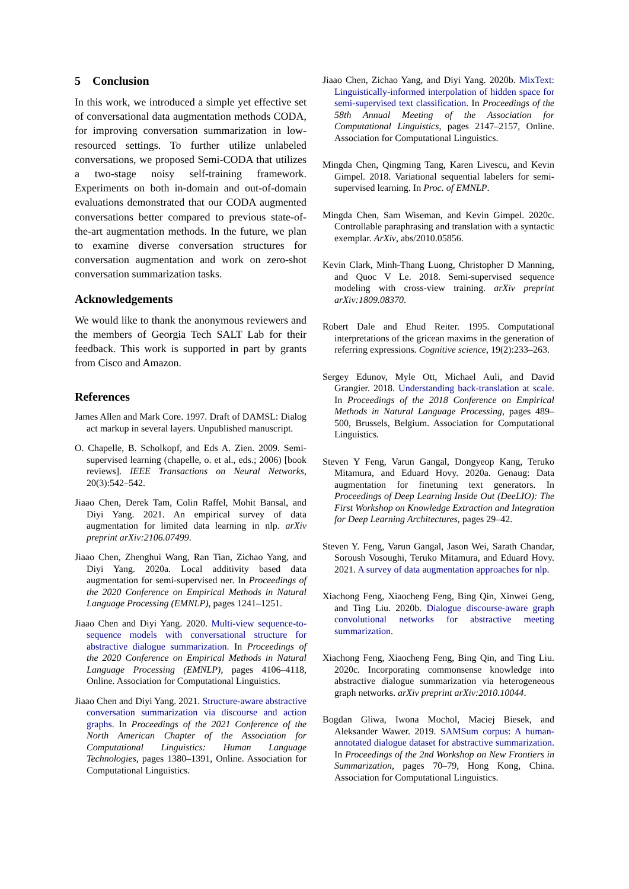5 Conclusion
In this work, we introduced a simple yet effective set of conversational data augmentation methods CODA, for improving conversation summarization in low-resourced settings. To further utilize unlabeled conversations, we proposed Semi-CODA that utilizes a two-stage noisy self-training framework. Experiments on both in-domain and out-of-domain evaluations demonstrated that our CODA augmented conversations better compared to previous state-of-the-art augmentation methods. In the future, we plan to examine diverse conversation structures for conversation augmentation and work on zero-shot conversation summarization tasks.
Acknowledgements
We would like to thank the anonymous reviewers and the members of Georgia Tech SALT Lab for their feedback. This work is supported in part by grants from Cisco and Amazon.
References
James Allen and Mark Core. 1997. Draft of DAMSL: Dialog act markup in several layers. Unpublished manuscript.
O. Chapelle, B. Scholkopf, and Eds A. Zien. 2009. Semi-supervised learning (chapelle, o. et al., eds.; 2006) [book reviews]. IEEE Transactions on Neural Networks, 20(3):542–542.
Jiaao Chen, Derek Tam, Colin Raffel, Mohit Bansal, and Diyi Yang. 2021. An empirical survey of data augmentation for limited data learning in nlp. arXiv preprint arXiv:2106.07499.
Jiaao Chen, Zhenghui Wang, Ran Tian, Zichao Yang, and Diyi Yang. 2020a. Local additivity based data augmentation for semi-supervised ner. In Proceedings of the 2020 Conference on Empirical Methods in Natural Language Processing (EMNLP), pages 1241–1251.
Jiaao Chen and Diyi Yang. 2020. Multi-view sequence-to-sequence models with conversational structure for abstractive dialogue summarization. In Proceedings of the 2020 Conference on Empirical Methods in Natural Language Processing (EMNLP), pages 4106–4118, Online. Association for Computational Linguistics.
Jiaao Chen and Diyi Yang. 2021. Structure-aware abstractive conversation summarization via discourse and action graphs. In Proceedings of the 2021 Conference of the North American Chapter of the Association for Computational Linguistics: Human Language Technologies, pages 1380–1391, Online. Association for Computational Linguistics.
Jiaao Chen, Zichao Yang, and Diyi Yang. 2020b. MixText: Linguistically-informed interpolation of hidden space for semi-supervised text classification. In Proceedings of the 58th Annual Meeting of the Association for Computational Linguistics, pages 2147–2157, Online. Association for Computational Linguistics.
Mingda Chen, Qingming Tang, Karen Livescu, and Kevin Gimpel. 2018. Variational sequential labelers for semi-supervised learning. In Proc. of EMNLP.
Mingda Chen, Sam Wiseman, and Kevin Gimpel. 2020c. Controllable paraphrasing and translation with a syntactic exemplar. ArXiv, abs/2010.05856.
Kevin Clark, Minh-Thang Luong, Christopher D Manning, and Quoc V Le. 2018. Semi-supervised sequence modeling with cross-view training. arXiv preprint arXiv:1809.08370.
Robert Dale and Ehud Reiter. 1995. Computational interpretations of the gricean maxims in the generation of referring expressions. Cognitive science, 19(2):233–263.
Sergey Edunov, Myle Ott, Michael Auli, and David Grangier. 2018. Understanding back-translation at scale. In Proceedings of the 2018 Conference on Empirical Methods in Natural Language Processing, pages 489–500, Brussels, Belgium. Association for Computational Linguistics.
Steven Y Feng, Varun Gangal, Dongyeop Kang, Teruko Mitamura, and Eduard Hovy. 2020a. Genaug: Data augmentation for finetuning text generators. In Proceedings of Deep Learning Inside Out (DeeLIO): The First Workshop on Knowledge Extraction and Integration for Deep Learning Architectures, pages 29–42.
Steven Y. Feng, Varun Gangal, Jason Wei, Sarath Chandar, Soroush Vosoughi, Teruko Mitamura, and Eduard Hovy. 2021. A survey of data augmentation approaches for nlp.
Xiachong Feng, Xiaocheng Feng, Bing Qin, Xinwei Geng, and Ting Liu. 2020b. Dialogue discourse-aware graph convolutional networks for abstractive meeting summarization.
Xiachong Feng, Xiaocheng Feng, Bing Qin, and Ting Liu. 2020c. Incorporating commonsense knowledge into abstractive dialogue summarization via heterogeneous graph networks. arXiv preprint arXiv:2010.10044.
Bogdan Gliwa, Iwona Mochol, Maciej Biesek, and Aleksander Wawer. 2019. SAMSum corpus: A human-annotated dialogue dataset for abstractive summarization. In Proceedings of the 2nd Workshop on New Frontiers in Summarization, pages 70–79, Hong Kong, China. Association for Computational Linguistics.